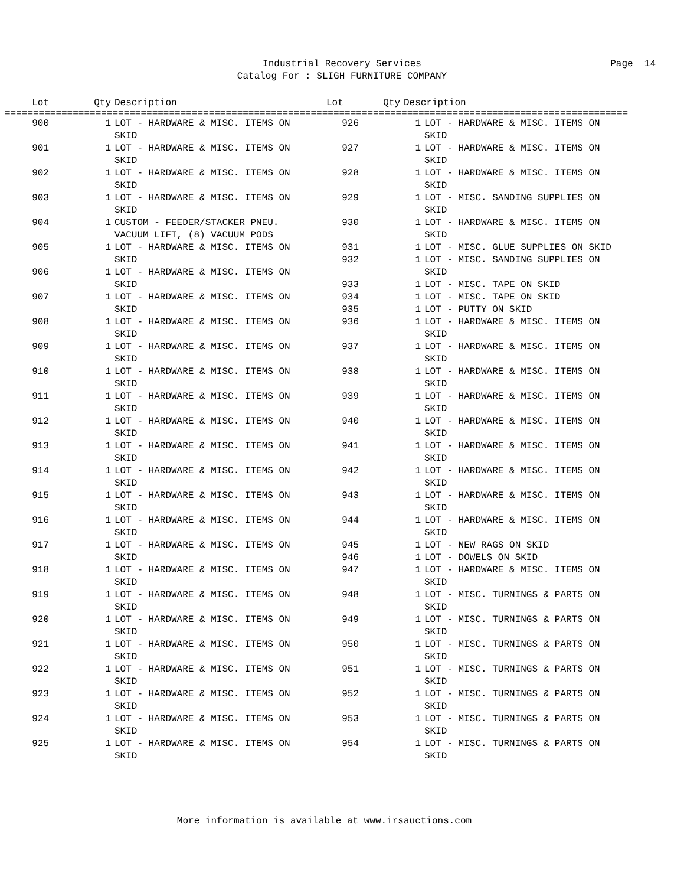Industrial Recovery Services
Catalog For : SLIGH FURNITURE COMPANY
Page 14
Lot Qty Description Lot Qty Description
==============================================================================================================
900 1 LOT - HARDWARE & MISC. ITEMS ON
SKID
901 1 LOT - HARDWARE & MISC. ITEMS ON
SKID
902 1 LOT - HARDWARE & MISC. ITEMS ON
SKID
903 1 LOT - HARDWARE & MISC. ITEMS ON
SKID
904 1 CUSTOM - FEEDER/STACKER PNEU.
VACUUM LIFT, (8) VACUUM PODS
905 1 LOT - HARDWARE & MISC. ITEMS ON
SKID
906 1 LOT - HARDWARE & MISC. ITEMS ON
SKID
907 1 LOT - HARDWARE & MISC. ITEMS ON
SKID
908 1 LOT - HARDWARE & MISC. ITEMS ON
SKID
909 1 LOT - HARDWARE & MISC. ITEMS ON
SKID
910 1 LOT - HARDWARE & MISC. ITEMS ON
SKID
911 1 LOT - HARDWARE & MISC. ITEMS ON
SKID
912 1 LOT - HARDWARE & MISC. ITEMS ON
SKID
913 1 LOT - HARDWARE & MISC. ITEMS ON
SKID
914 1 LOT - HARDWARE & MISC. ITEMS ON
SKID
915 1 LOT - HARDWARE & MISC. ITEMS ON
SKID
916 1 LOT - HARDWARE & MISC. ITEMS ON
SKID
917 1 LOT - HARDWARE & MISC. ITEMS ON
SKID
918 1 LOT - HARDWARE & MISC. ITEMS ON
SKID
919 1 LOT - HARDWARE & MISC. ITEMS ON
SKID
920 1 LOT - HARDWARE & MISC. ITEMS ON
SKID
921 1 LOT - HARDWARE & MISC. ITEMS ON
SKID
922 1 LOT - HARDWARE & MISC. ITEMS ON
SKID
923 1 LOT - HARDWARE & MISC. ITEMS ON
SKID
924 1 LOT - HARDWARE & MISC. ITEMS ON
SKID
925 1 LOT - HARDWARE & MISC. ITEMS ON
SKID
926 1 LOT - HARDWARE & MISC. ITEMS ON
SKID
927 1 LOT - HARDWARE & MISC. ITEMS ON
SKID
928 1 LOT - HARDWARE & MISC. ITEMS ON
SKID
929 1 LOT - MISC. SANDING SUPPLIES ON
SKID
930 1 LOT - HARDWARE & MISC. ITEMS ON
SKID
931 1 LOT - MISC. GLUE SUPPLIES ON SKID
932 1 LOT - MISC. SANDING SUPPLIES ON
SKID
933 1 LOT - MISC. TAPE ON SKID
934 1 LOT - MISC. TAPE ON SKID
935 1 LOT - PUTTY ON SKID
936 1 LOT - HARDWARE & MISC. ITEMS ON
SKID
937 1 LOT - HARDWARE & MISC. ITEMS ON
SKID
938 1 LOT - HARDWARE & MISC. ITEMS ON
SKID
939 1 LOT - HARDWARE & MISC. ITEMS ON
SKID
940 1 LOT - HARDWARE & MISC. ITEMS ON
SKID
941 1 LOT - HARDWARE & MISC. ITEMS ON
SKID
942 1 LOT - HARDWARE & MISC. ITEMS ON
SKID
943 1 LOT - HARDWARE & MISC. ITEMS ON
SKID
944 1 LOT - HARDWARE & MISC. ITEMS ON
SKID
945 1 LOT - NEW RAGS ON SKID
946 1 LOT - DOWELS ON SKID
947 1 LOT - HARDWARE & MISC. ITEMS ON
SKID
948 1 LOT - MISC. TURNINGS & PARTS ON
SKID
949 1 LOT - MISC. TURNINGS & PARTS ON
SKID
950 1 LOT - MISC. TURNINGS & PARTS ON
SKID
951 1 LOT - MISC. TURNINGS & PARTS ON
SKID
952 1 LOT - MISC. TURNINGS & PARTS ON
SKID
953 1 LOT - MISC. TURNINGS & PARTS ON
SKID
954 1 LOT - MISC. TURNINGS & PARTS ON
SKID
More information is available at www.irsauctions.com